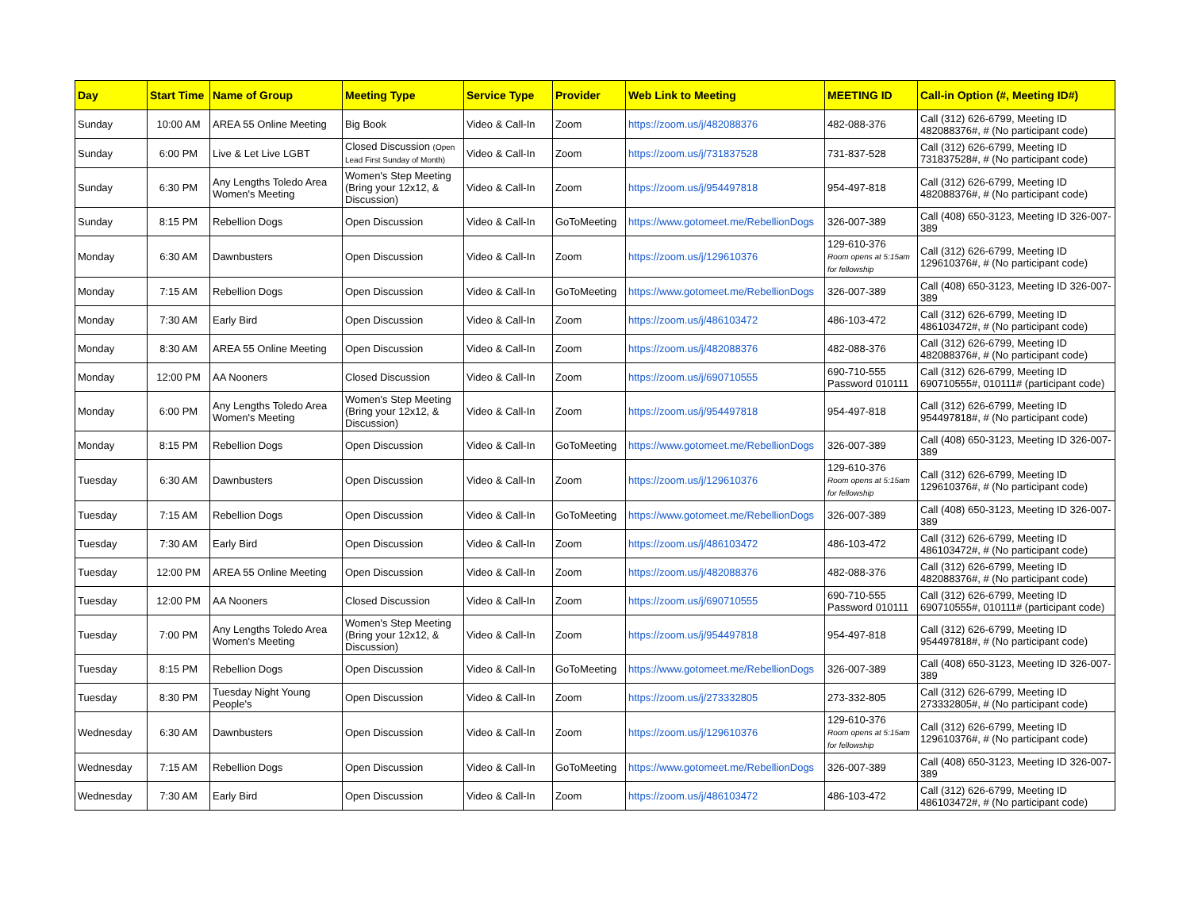| Day | Start Time | Name of Group | Meeting Type | Service Type | Provider | Web Link to Meeting | MEETING ID | Call-in Option (#, Meeting ID#) |
| --- | --- | --- | --- | --- | --- | --- | --- | --- |
| Sunday | 10:00 AM | AREA 55 Online Meeting | Big Book | Video & Call-In | Zoom | https://zoom.us/j/482088376 | 482-088-376 | Call (312) 626-6799, Meeting ID 482088376#, # (No participant code) |
| Sunday | 6:00 PM | Live & Let Live LGBT | Closed Discussion (Open Lead First Sunday of Month) | Video & Call-In | Zoom | https://zoom.us/j/731837528 | 731-837-528 | Call (312) 626-6799, Meeting ID 731837528#, # (No participant code) |
| Sunday | 6:30 PM | Any Lengths Toledo Area Women's Meeting | Women's Step Meeting (Bring your 12x12, & Discussion) | Video & Call-In | Zoom | https://zoom.us/j/954497818 | 954-497-818 | Call (312) 626-6799, Meeting ID 482088376#, # (No participant code) |
| Sunday | 8:15 PM | Rebellion Dogs | Open Discussion | Video & Call-In | GoToMeeting | https://www.gotomeet.me/RebellionDogs | 326-007-389 | Call (408) 650-3123, Meeting ID 326-007-389 |
| Monday | 6:30 AM | Dawnbusters | Open Discussion | Video & Call-In | Zoom | https://zoom.us/j/129610376 | 129-610-376 Room opens at 5:15am for fellowship | Call (312) 626-6799, Meeting ID 129610376#, # (No participant code) |
| Monday | 7:15 AM | Rebellion Dogs | Open Discussion | Video & Call-In | GoToMeeting | https://www.gotomeet.me/RebellionDogs | 326-007-389 | Call (408) 650-3123, Meeting ID 326-007-389 |
| Monday | 7:30 AM | Early Bird | Open Discussion | Video & Call-In | Zoom | https://zoom.us/j/486103472 | 486-103-472 | Call (312) 626-6799, Meeting ID 486103472#, # (No participant code) |
| Monday | 8:30 AM | AREA 55 Online Meeting | Open Discussion | Video & Call-In | Zoom | https://zoom.us/j/482088376 | 482-088-376 | Call (312) 626-6799, Meeting ID 482088376#, # (No participant code) |
| Monday | 12:00 PM | AA Nooners | Closed Discussion | Video & Call-In | Zoom | https://zoom.us/j/690710555 | 690-710-555 Password 010111 | Call (312) 626-6799, Meeting ID 690710555#, 010111# (participant code) |
| Monday | 6:00 PM | Any Lengths Toledo Area Women's Meeting | Women's Step Meeting (Bring your 12x12, & Discussion) | Video & Call-In | Zoom | https://zoom.us/j/954497818 | 954-497-818 | Call (312) 626-6799, Meeting ID 954497818#, # (No participant code) |
| Monday | 8:15 PM | Rebellion Dogs | Open Discussion | Video & Call-In | GoToMeeting | https://www.gotomeet.me/RebellionDogs | 326-007-389 | Call (408) 650-3123, Meeting ID 326-007-389 |
| Tuesday | 6:30 AM | Dawnbusters | Open Discussion | Video & Call-In | Zoom | https://zoom.us/j/129610376 | 129-610-376 Room opens at 5:15am for fellowship | Call (312) 626-6799, Meeting ID 129610376#, # (No participant code) |
| Tuesday | 7:15 AM | Rebellion Dogs | Open Discussion | Video & Call-In | GoToMeeting | https://www.gotomeet.me/RebellionDogs | 326-007-389 | Call (408) 650-3123, Meeting ID 326-007-389 |
| Tuesday | 7:30 AM | Early Bird | Open Discussion | Video & Call-In | Zoom | https://zoom.us/j/486103472 | 486-103-472 | Call (312) 626-6799, Meeting ID 486103472#, # (No participant code) |
| Tuesday | 12:00 PM | AREA 55 Online Meeting | Open Discussion | Video & Call-In | Zoom | https://zoom.us/j/482088376 | 482-088-376 | Call (312) 626-6799, Meeting ID 482088376#, # (No participant code) |
| Tuesday | 12:00 PM | AA Nooners | Closed Discussion | Video & Call-In | Zoom | https://zoom.us/j/690710555 | 690-710-555 Password 010111 | Call (312) 626-6799, Meeting ID 690710555#, 010111# (participant code) |
| Tuesday | 7:00 PM | Any Lengths Toledo Area Women's Meeting | Women's Step Meeting (Bring your 12x12, & Discussion) | Video & Call-In | Zoom | https://zoom.us/j/954497818 | 954-497-818 | Call (312) 626-6799, Meeting ID 954497818#, # (No participant code) |
| Tuesday | 8:15 PM | Rebellion Dogs | Open Discussion | Video & Call-In | GoToMeeting | https://www.gotomeet.me/RebellionDogs | 326-007-389 | Call (408) 650-3123, Meeting ID 326-007-389 |
| Tuesday | 8:30 PM | Tuesday Night Young People's | Open Discussion | Video & Call-In | Zoom | https://zoom.us/j/273332805 | 273-332-805 | Call (312) 626-6799, Meeting ID 273332805#, # (No participant code) |
| Wednesday | 6:30 AM | Dawnbusters | Open Discussion | Video & Call-In | Zoom | https://zoom.us/j/129610376 | 129-610-376 Room opens at 5:15am for fellowship | Call (312) 626-6799, Meeting ID 129610376#, # (No participant code) |
| Wednesday | 7:15 AM | Rebellion Dogs | Open Discussion | Video & Call-In | GoToMeeting | https://www.gotomeet.me/RebellionDogs | 326-007-389 | Call (408) 650-3123, Meeting ID 326-007-389 |
| Wednesday | 7:30 AM | Early Bird | Open Discussion | Video & Call-In | Zoom | https://zoom.us/j/486103472 | 486-103-472 | Call (312) 626-6799, Meeting ID 486103472#, # (No participant code) |